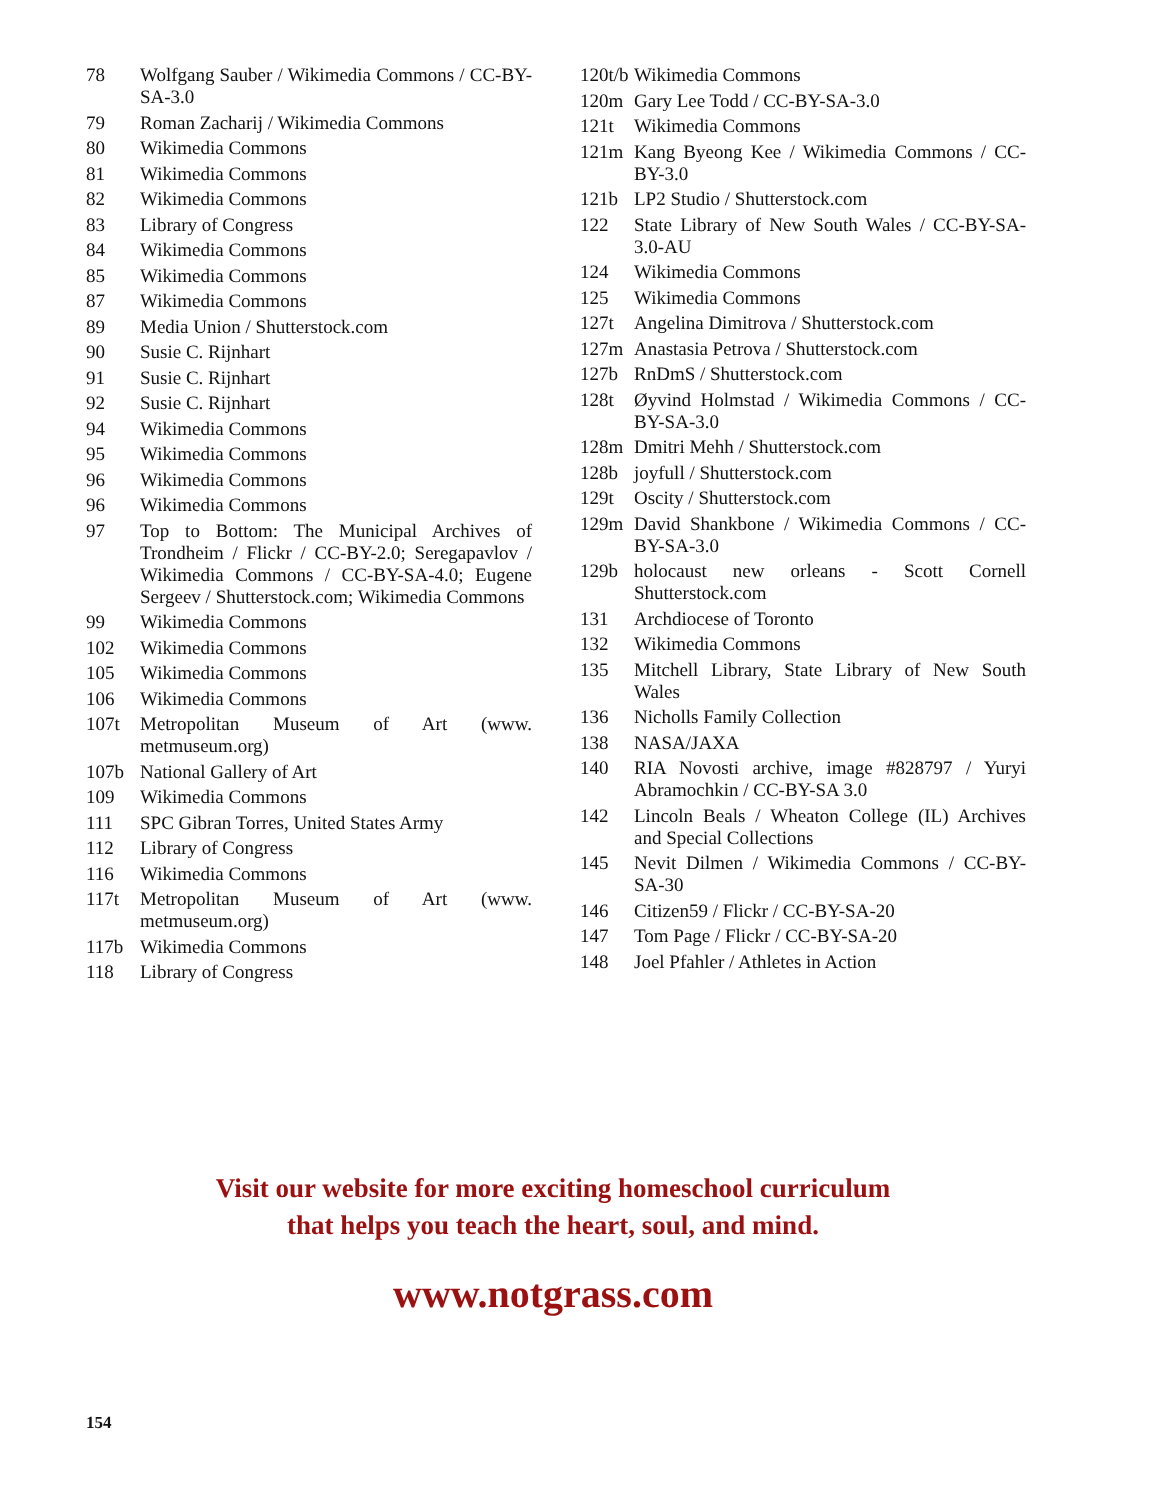78 Wolfgang Sauber / Wikimedia Commons / CC-BY-SA-3.0
79 Roman Zacharij / Wikimedia Commons
80 Wikimedia Commons
81 Wikimedia Commons
82 Wikimedia Commons
83 Library of Congress
84 Wikimedia Commons
85 Wikimedia Commons
87 Wikimedia Commons
89 Media Union / Shutterstock.com
90 Susie C. Rijnhart
91 Susie C. Rijnhart
92 Susie C. Rijnhart
94 Wikimedia Commons
95 Wikimedia Commons
96 Wikimedia Commons
96 Wikimedia Commons
97 Top to Bottom: The Municipal Archives of Trondheim / Flickr / CC-BY-2.0; Seregapavlov / Wikimedia Commons / CC-BY-SA-4.0; Eugene Sergeev / Shutterstock.com; Wikimedia Commons
99 Wikimedia Commons
102 Wikimedia Commons
105 Wikimedia Commons
106 Wikimedia Commons
107t Metropolitan Museum of Art (www. metmuseum.org)
107b National Gallery of Art
109 Wikimedia Commons
111 SPC Gibran Torres, United States Army
112 Library of Congress
116 Wikimedia Commons
117t Metropolitan Museum of Art (www. metmuseum.org)
117b Wikimedia Commons
118 Library of Congress
120t/b Wikimedia Commons
120m Gary Lee Todd / CC-BY-SA-3.0
121t Wikimedia Commons
121m Kang Byeong Kee / Wikimedia Commons / CC-BY-3.0
121b LP2 Studio / Shutterstock.com
122 State Library of New South Wales / CC-BY-SA-3.0-AU
124 Wikimedia Commons
125 Wikimedia Commons
127t Angelina Dimitrova / Shutterstock.com
127m Anastasia Petrova / Shutterstock.com
127b RnDmS / Shutterstock.com
128t Øyvind Holmstad / Wikimedia Commons / CC-BY-SA-3.0
128m Dmitri Mehh / Shutterstock.com
128b joyfull / Shutterstock.com
129t Oscity / Shutterstock.com
129m David Shankbone / Wikimedia Commons / CC-BY-SA-3.0
129b holocaust new orleans - Scott Cornell Shutterstock.com
131 Archdiocese of Toronto
132 Wikimedia Commons
135 Mitchell Library, State Library of New South Wales
136 Nicholls Family Collection
138 NASA/JAXA
140 RIA Novosti archive, image #828797 / Yuryi Abramochkin / CC-BY-SA 3.0
142 Lincoln Beals / Wheaton College (IL) Archives and Special Collections
145 Nevit Dilmen / Wikimedia Commons / CC-BY-SA-30
146 Citizen59 / Flickr / CC-BY-SA-20
147 Tom Page / Flickr / CC-BY-SA-20
148 Joel Pfahler / Athletes in Action
Visit our website for more exciting homeschool curriculum
that helps you teach the heart, soul, and mind.
www.notgrass.com
154